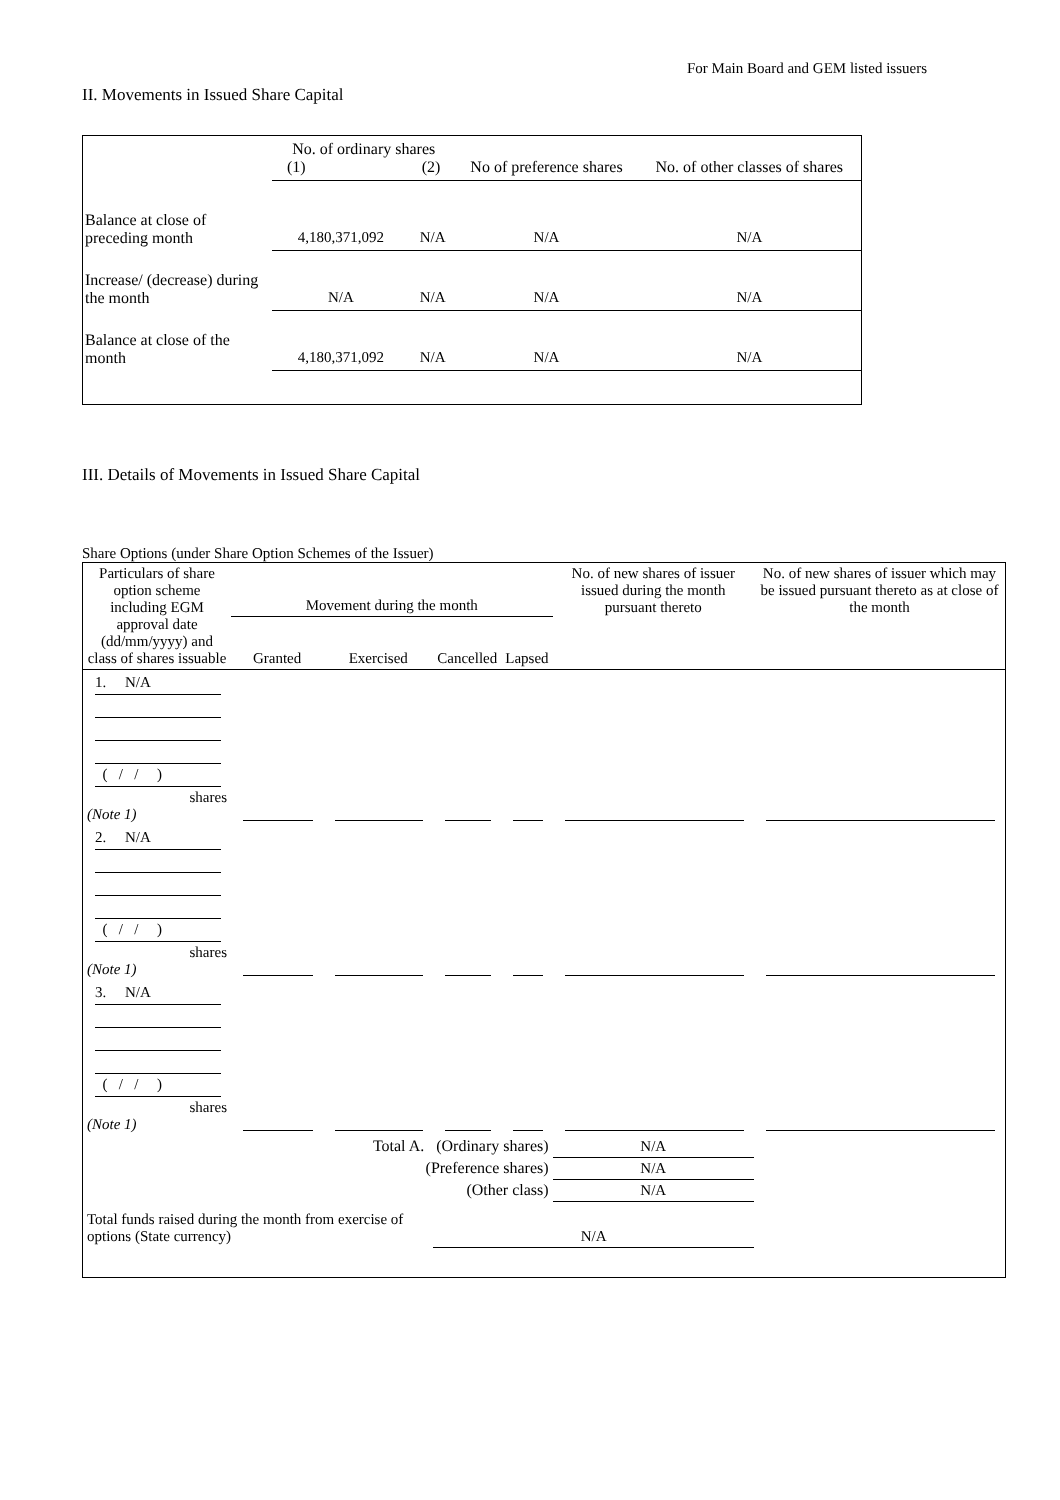For Main Board and GEM listed issuers
II. Movements in Issued Share Capital
| | No. of ordinary shares (1) (2) | | No of preference shares | No. of other classes of shares |
| Balance at close of preceding month | 4,180,371,092 | N/A | N/A | N/A |
| Increase/ (decrease) during the month | N/A | N/A | N/A | N/A |
| Balance at close of the month | 4,180,371,092 | N/A | N/A | N/A |
III. Details of Movements in Issued Share Capital
Share Options (under Share Option Schemes of the Issuer)
| Particulars of share option scheme including EGM approval date (dd/mm/yyyy) and class of shares issuable | Movement during the month | | | | No. of new shares of issuer issued during the month pursuant thereto | No. of new shares of issuer which may be issued pursuant thereto as at close of the month |
| --- | --- | --- | --- | --- | --- | --- |
| | Granted | Exercised | Cancelled | Lapsed | | |
| 1. N/A ( / / ) shares (Note 1) | | | | | | |
| 2. N/A ( / / ) shares (Note 1) | | | | | | |
| 3. N/A ( / / ) shares (Note 1) | | | | | | |
| Total A. (Ordinary shares) | | | | | N/A | |
| (Preference shares) | | | | | N/A | |
| (Other class) | | | | | N/A | |
| Total funds raised during the month from exercise of options (State currency) | | | N/A | | | |